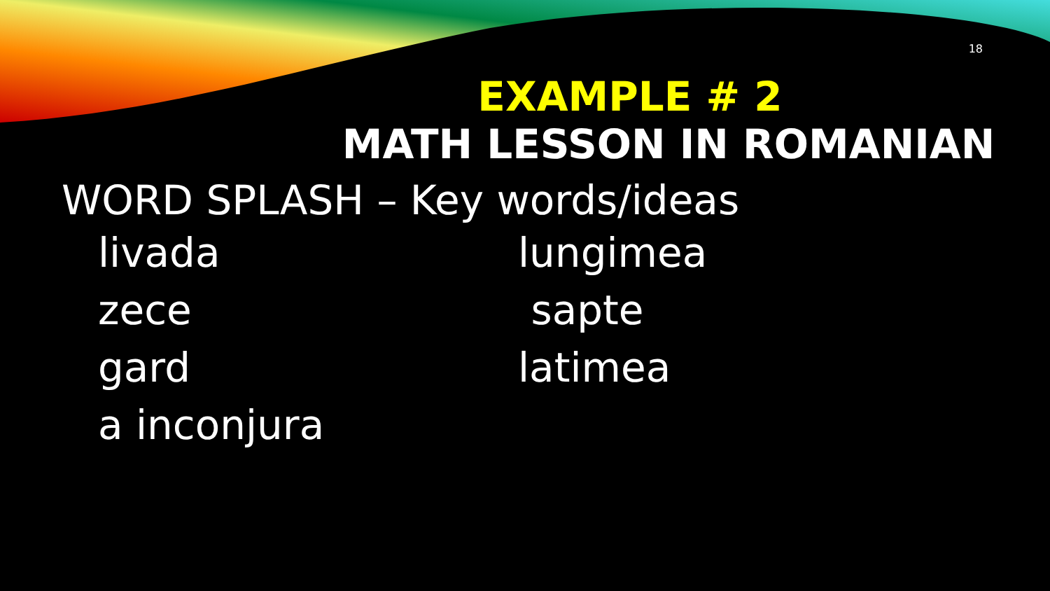18
EXAMPLE # 2
MATH LESSON IN ROMANIAN
WORD SPLASH – Key words/ideas
livada
zece
gard
a inconjura
lungimea
sapte
latimea